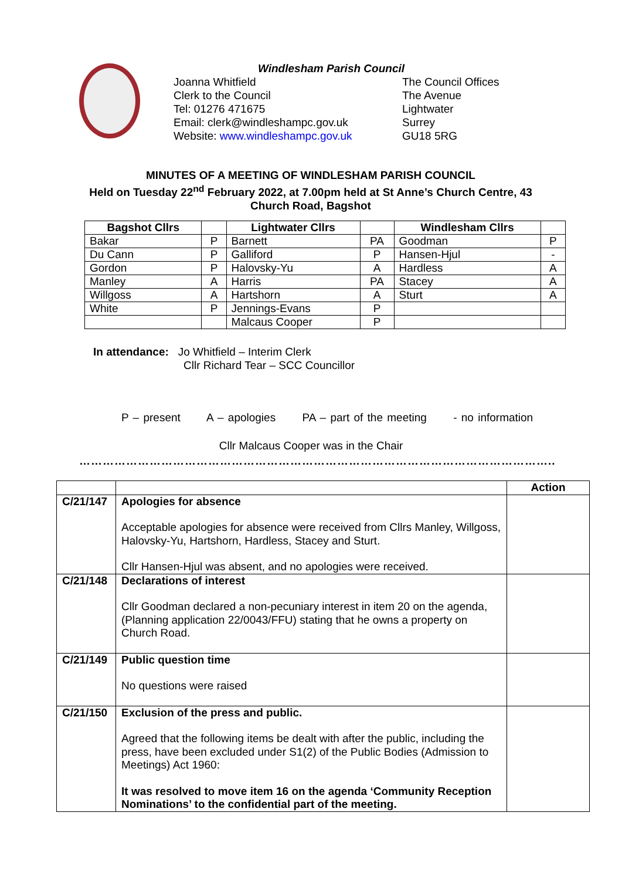Windlesham Parish Council
Joanna Whitfield
Clerk to the Council
Tel: 01276 471675
Email: clerk@windleshampc.gov.uk
Website: www.windleshampc.gov.uk
The Council Offices
The Avenue
Lightwater
Surrey
GU18 5RG
MINUTES OF A MEETING OF WINDLESHAM PARISH COUNCIL
Held on Tuesday 22<sup>nd</sup> February 2022, at 7.00pm held at St Anne’s Church Centre, 43 Church Road, Bagshot
| Bagshot Cllrs | | Lightwater Cllrs | | Windlesham Cllrs | |
| --- | --- | --- | --- | --- | --- |
| Bakar | P | Barnett | PA | Goodman | P |
| Du Cann | P | Galliford | P | Hansen-Hjul | - |
| Gordon | P | Halovsky-Yu | A | Hardless | A |
| Manley | A | Harris | PA | Stacey | A |
| Willgoss | A | Hartshorn | A | Sturt | A |
| White | P | Jennings-Evans | P | | |
| | | Malcaus Cooper | P | | |
In attendance: Jo Whitfield – Interim Clerk
Cllr Richard Tear – SCC Councillor
P – present A – apologies PA – part of the meeting - no information
Cllr Malcaus Cooper was in the Chair
…………………………………………………………………………………………………………..
| | | Action |
| --- | --- | --- |
| C/21/147 | Apologies for absence Acceptable apologies for absence were received from Cllrs Manley, Willgoss, Halovsky-Yu, Hartshorn, Hardless, Stacey and Sturt. Cllr Hansen-Hjul was absent, and no apologies were received. | |
| C/21/148 | Declarations of interest Cllr Goodman declared a non-pecuniary interest in item 20 on the agenda, (Planning application 22/0043/FFU) stating that he owns a property on Church Road. | |
| C/21/149 | Public question time No questions were raised | |
| C/21/150 | Exclusion of the press and public. Agreed that the following items be dealt with after the public, including the press, have been excluded under S1(2) of the Public Bodies (Admission to Meetings) Act 1960: It was resolved to move item 16 on the agenda ‘Community Reception Nominations’ to the confidential part of the meeting. | |